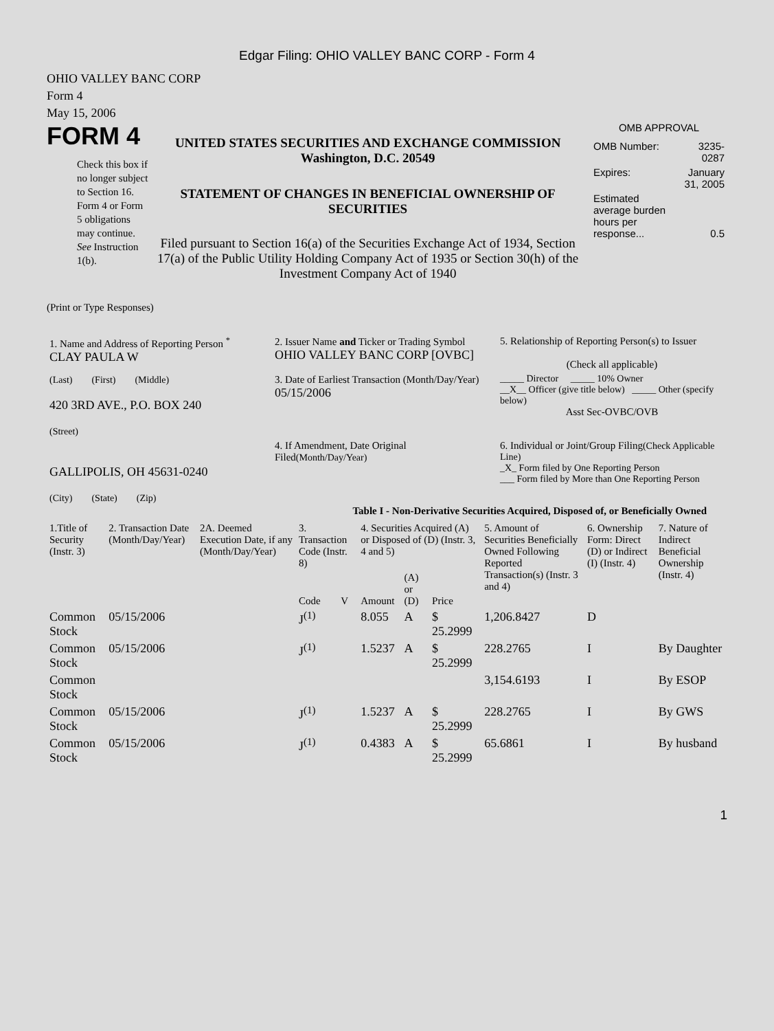Edgar Filing: OHIO VALLEY BANC CORP - Form 4
OHIO VALLEY BANC CORP
Form 4
May 15, 2006
FORM 4
Check this box if no longer subject to Section 16. Form 4 or Form 5 obligations may continue. See Instruction 1(b).
UNITED STATES SECURITIES AND EXCHANGE COMMISSION
Washington, D.C. 20549
STATEMENT OF CHANGES IN BENEFICIAL OWNERSHIP OF SECURITIES
Filed pursuant to Section 16(a) of the Securities Exchange Act of 1934, Section 17(a) of the Public Utility Holding Company Act of 1935 or Section 30(h) of the Investment Company Act of 1940
OMB APPROVAL
| OMB Number: | 3235-0287 |
| Expires: | January 31, 2005 |
| Estimated average burden hours per response... | 0.5 |
(Print or Type Responses)
| 1. Name and Address of Reporting Person <sup>*</sup> CLAY PAULA W | 2. Issuer Name and Ticker or Trading Symbol OHIO VALLEY BANC CORP [OVBC] | 5. Relationship of Reporting Person(s) to Issuer (Check all applicable) |
| (Last) (First) (Middle) 420 3RD AVE., P.O. BOX 240 (Street) | 3. Date of Earliest Transaction (Month/Day/Year) 05/15/2006 | _____ Director _____ 10% Owner __X__ Officer (give title below) _____ Other (specify below) Asst Sec-OVBC/OVB |
| GALLIPOLIS, OH 45631-0240 (City) (State) (Zip) | 4. If Amendment, Date Original Filed (Month/Day/Year) | 6. Individual or Joint/Group Filing (Check Applicable Line) _X_ Form filed by One Reporting Person ___ Form filed by More than One Reporting Person |
Table I - Non-Derivative Securities Acquired, Disposed of, or Beneficially Owned
| 1.Title of Security (Instr. 3) | 2. Transaction Date (Month/Day/Year) | 2A. Deemed Execution Date, if any (Month/Day/Year) | 3. Transaction Code (Instr. 8) | | 4. Securities Acquired (A) or Disposed of (D) (Instr. 3, 4 and 5) | | | 5. Amount of Securities Beneficially Owned Following Reported Transaction(s) (Instr. 3 and 4) | 6. Ownership Form: Direct (D) or Indirect (I) (Instr. 4) | 7. Nature of Indirect Beneficial Ownership (Instr. 4) |
| --- | --- | --- | --- | --- | --- | --- | --- | --- | --- | --- |
| | | | Code | V | Amount | (A) or (D) | Price | | | |
| Common Stock | 05/15/2006 | | J<sup>(1)</sup> | | 8.055 | A | $ 25.2999 | 1,206.8427 | D | |
| Common Stock | 05/15/2006 | | J<sup>(1)</sup> | | 1.5237 | A | $ 25.2999 | 228.2765 | I | By Daughter |
| Common Stock | | | | | | | | 3,154.6193 | I | By ESOP |
| Common Stock | 05/15/2006 | | J<sup>(1)</sup> | | 1.5237 | A | $ 25.2999 | 228.2765 | I | By GWS |
| Common Stock | 05/15/2006 | | J<sup>(1)</sup> | | 0.4383 | A | $ 25.2999 | 65.6861 | I | By husband |
1